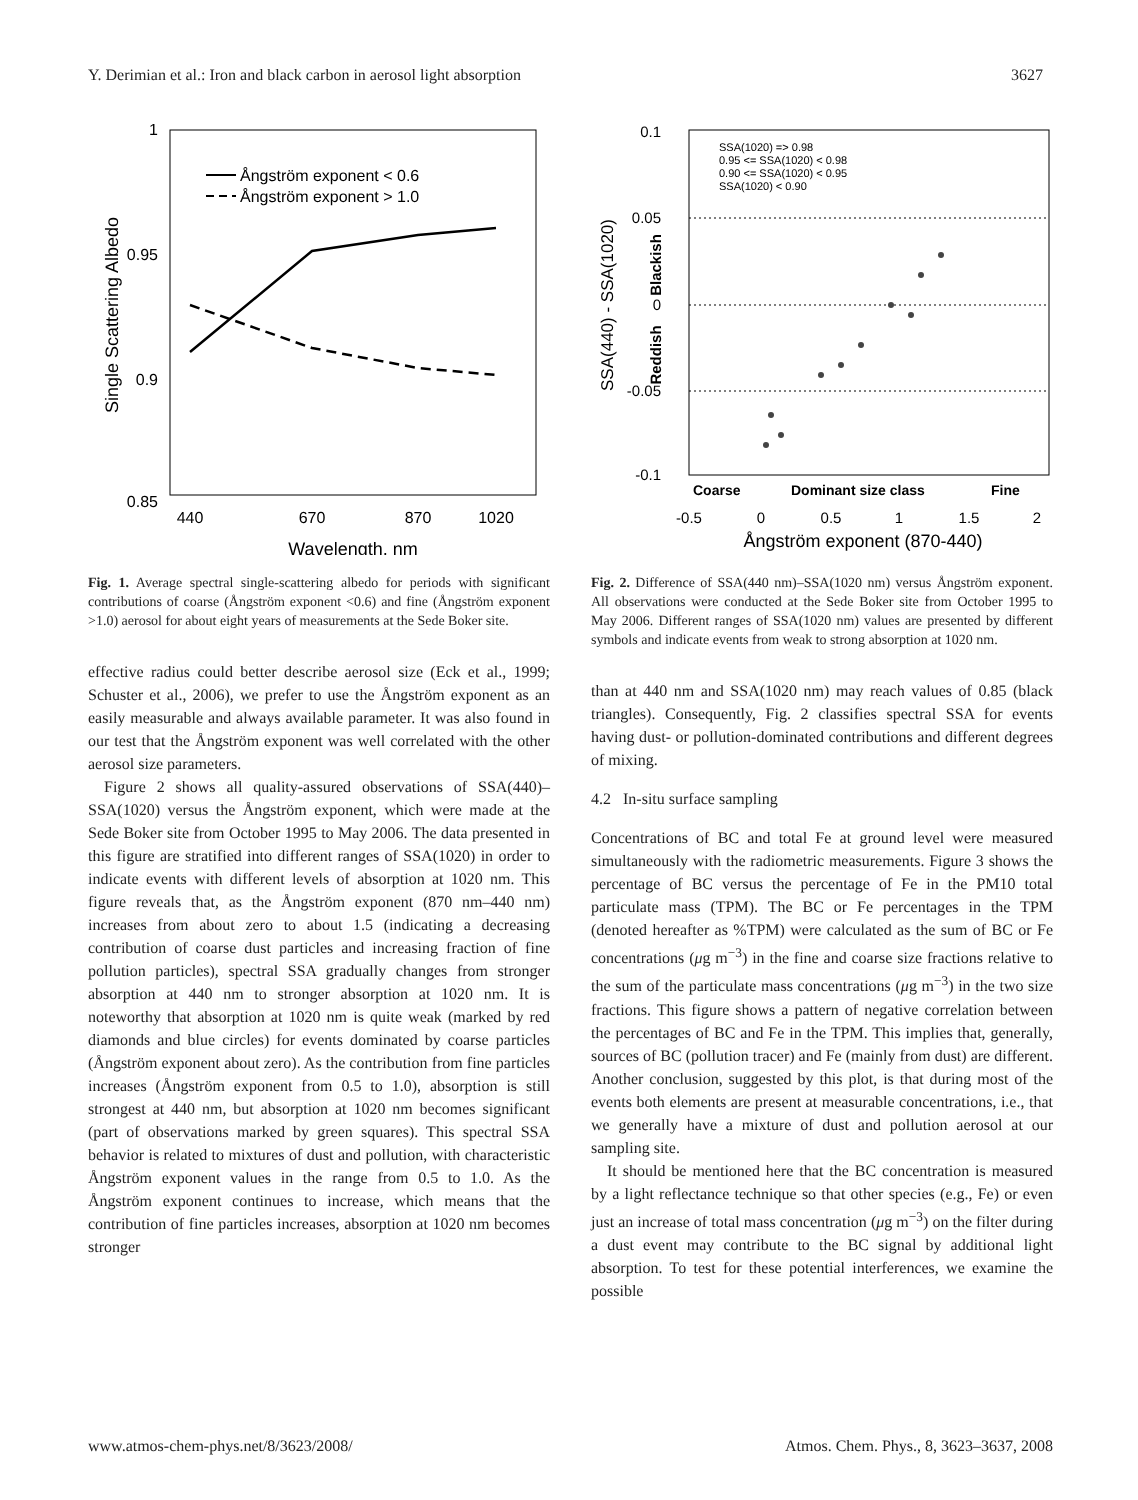Y. Derimian et al.: Iron and black carbon in aerosol light absorption 3627
1
0.95
0.9
0.85
440
670
870
1020
Wavelength, nm
Single Scattering Albedo
Ångström exponent < 0.6
Ångström exponent > 1.0
Fig. 1. Average spectral single-scattering albedo for periods with significant contributions of coarse (Ångström exponent <0.6) and fine (Ångström exponent >1.0) aerosol for about eight years of measurements at the Sede Boker site.
effective radius could better describe aerosol size (Eck et al., 1999; Schuster et al., 2006), we prefer to use the Ångström exponent as an easily measurable and always available parameter. It was also found in our test that the Ångström exponent was well correlated with the other aerosol size parameters.
Figure 2 shows all quality-assured observations of SSA(440)–SSA(1020) versus the Ångström exponent, which were made at the Sede Boker site from October 1995 to May 2006. The data presented in this figure are stratified into different ranges of SSA(1020) in order to indicate events with different levels of absorption at 1020 nm. This figure reveals that, as the Ångström exponent (870 nm–440 nm) increases from about zero to about 1.5 (indicating a decreasing contribution of coarse dust particles and increasing fraction of fine pollution particles), spectral SSA gradually changes from stronger absorption at 440 nm to stronger absorption at 1020 nm. It is noteworthy that absorption at 1020 nm is quite weak (marked by red diamonds and blue circles) for events dominated by coarse particles (Ångström exponent about zero). As the contribution from fine particles increases (Ångström exponent from 0.5 to 1.0), absorption is still strongest at 440 nm, but absorption at 1020 nm becomes significant (part of observations marked by green squares). This spectral SSA behavior is related to mixtures of dust and pollution, with characteristic Ångström exponent values in the range from 0.5 to 1.0. As the Ångström exponent continues to increase, which means that the contribution of fine particles increases, absorption at 1020 nm becomes stronger
0.1
0.05
0
-0.05
-0.1
-0.5
0
0.5
1
1.5
2
Ångström exponent (870-440)
SSA(440) - SSA(1020)
Reddish
Blackish
Coarse
Dominant size class
Fine
SSA(1020) => 0.98
0.95 <= SSA(1020) < 0.98
0.90 <= SSA(1020) < 0.95
SSA(1020) < 0.90
Fig. 2. Difference of SSA(440 nm)–SSA(1020 nm) versus Ångström exponent. All observations were conducted at the Sede Boker site from October 1995 to May 2006. Different ranges of SSA(1020 nm) values are presented by different symbols and indicate events from weak to strong absorption at 1020 nm.
than at 440 nm and SSA(1020 nm) may reach values of 0.85 (black triangles). Consequently, Fig. 2 classifies spectral SSA for events having dust- or pollution-dominated contributions and different degrees of mixing.
4.2 In-situ surface sampling
Concentrations of BC and total Fe at ground level were measured simultaneously with the radiometric measurements. Figure 3 shows the percentage of BC versus the percentage of Fe in the PM10 total particulate mass (TPM). The BC or Fe percentages in the TPM (denoted hereafter as %TPM) were calculated as the sum of BC or Fe concentrations (μg m<sup>−3</sup>) in the fine and coarse size fractions relative to the sum of the particulate mass concentrations (μg m<sup>−3</sup>) in the two size fractions. This figure shows a pattern of negative correlation between the percentages of BC and Fe in the TPM. This implies that, generally, sources of BC (pollution tracer) and Fe (mainly from dust) are different. Another conclusion, suggested by this plot, is that during most of the events both elements are present at measurable concentrations, i.e., that we generally have a mixture of dust and pollution aerosol at our sampling site.
It should be mentioned here that the BC concentration is measured by a light reflectance technique so that other species (e.g., Fe) or even just an increase of total mass concentration (μg m<sup>−3</sup>) on the filter during a dust event may contribute to the BC signal by additional light absorption. To test for these potential interferences, we examine the possible
www.atmos-chem-phys.net/8/3623/2008/ Atmos. Chem. Phys., 8, 3623–3637, 2008